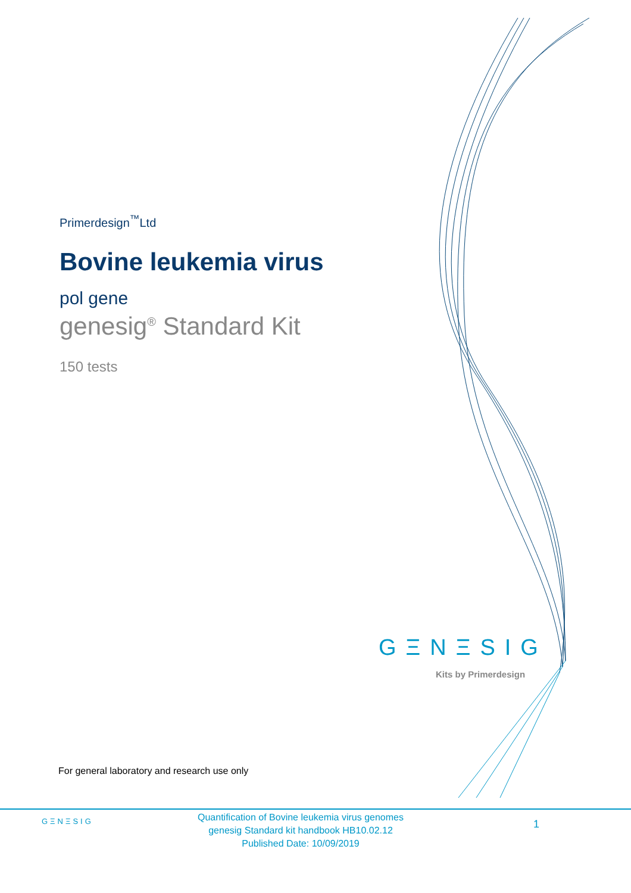Primerdesign<sup>™</sup>Ltd
Bovine leukemia virus
pol gene
genesig<sup>®</sup> Standard Kit
150 tests
GΞNΞSIG
Kits by Primerdesign
For general laboratory and research use only
GΞNΞSIG
Quantification of Bovine leukemia virus genomes
genesig Standard kit handbook HB10.02.12
Published Date: 10/09/2019
1